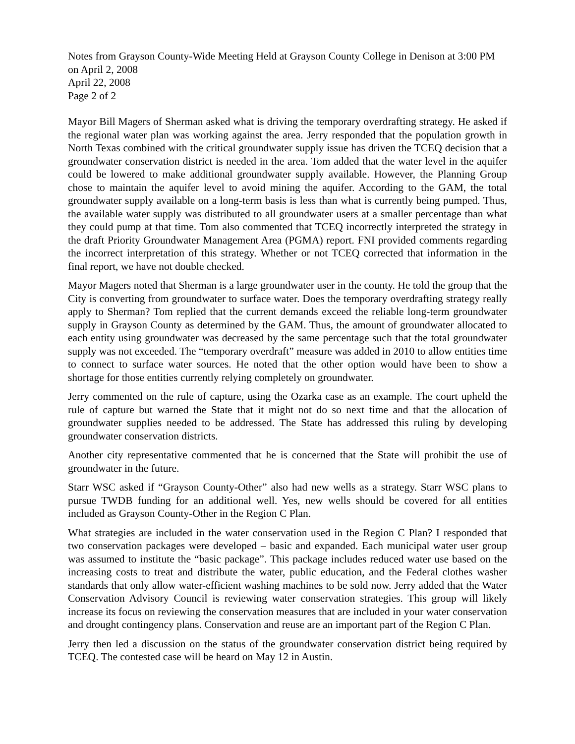Notes from Grayson County-Wide Meeting Held at Grayson County College in Denison at 3:00 PM on April 2, 2008
April 22, 2008
Page 2 of 2
Mayor Bill Magers of Sherman asked what is driving the temporary overdrafting strategy. He asked if the regional water plan was working against the area. Jerry responded that the population growth in North Texas combined with the critical groundwater supply issue has driven the TCEQ decision that a groundwater conservation district is needed in the area. Tom added that the water level in the aquifer could be lowered to make additional groundwater supply available. However, the Planning Group chose to maintain the aquifer level to avoid mining the aquifer. According to the GAM, the total groundwater supply available on a long-term basis is less than what is currently being pumped. Thus, the available water supply was distributed to all groundwater users at a smaller percentage than what they could pump at that time. Tom also commented that TCEQ incorrectly interpreted the strategy in the draft Priority Groundwater Management Area (PGMA) report. FNI provided comments regarding the incorrect interpretation of this strategy. Whether or not TCEQ corrected that information in the final report, we have not double checked.
Mayor Magers noted that Sherman is a large groundwater user in the county. He told the group that the City is converting from groundwater to surface water. Does the temporary overdrafting strategy really apply to Sherman? Tom replied that the current demands exceed the reliable long-term groundwater supply in Grayson County as determined by the GAM. Thus, the amount of groundwater allocated to each entity using groundwater was decreased by the same percentage such that the total groundwater supply was not exceeded. The “temporary overdraft” measure was added in 2010 to allow entities time to connect to surface water sources. He noted that the other option would have been to show a shortage for those entities currently relying completely on groundwater.
Jerry commented on the rule of capture, using the Ozarka case as an example. The court upheld the rule of capture but warned the State that it might not do so next time and that the allocation of groundwater supplies needed to be addressed. The State has addressed this ruling by developing groundwater conservation districts.
Another city representative commented that he is concerned that the State will prohibit the use of groundwater in the future.
Starr WSC asked if “Grayson County-Other” also had new wells as a strategy. Starr WSC plans to pursue TWDB funding for an additional well. Yes, new wells should be covered for all entities included as Grayson County-Other in the Region C Plan.
What strategies are included in the water conservation used in the Region C Plan? I responded that two conservation packages were developed – basic and expanded. Each municipal water user group was assumed to institute the “basic package”. This package includes reduced water use based on the increasing costs to treat and distribute the water, public education, and the Federal clothes washer standards that only allow water-efficient washing machines to be sold now. Jerry added that the Water Conservation Advisory Council is reviewing water conservation strategies. This group will likely increase its focus on reviewing the conservation measures that are included in your water conservation and drought contingency plans. Conservation and reuse are an important part of the Region C Plan.
Jerry then led a discussion on the status of the groundwater conservation district being required by TCEQ. The contested case will be heard on May 12 in Austin.